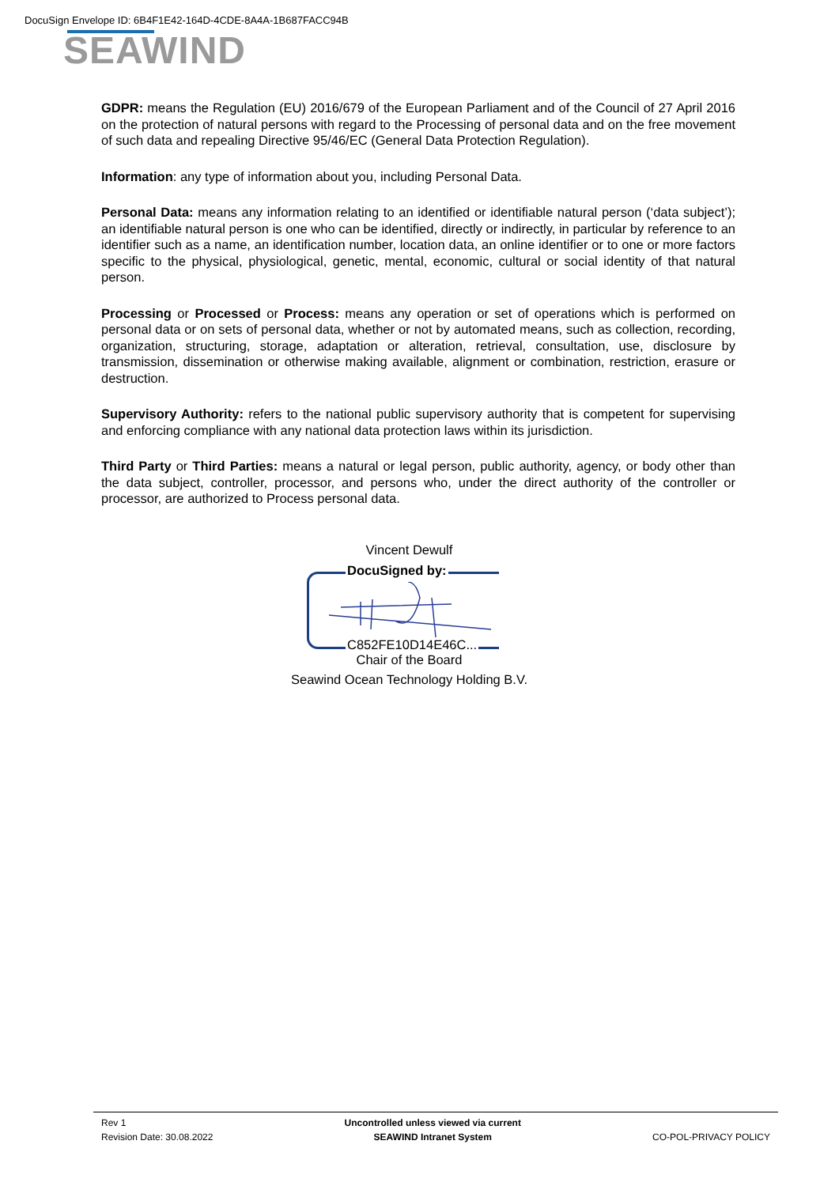DocuSign Envelope ID: 6B4F1E42-164D-4CDE-8A4A-1B687FACC94B
SEAWIND
GDPR: means the Regulation (EU) 2016/679 of the European Parliament and of the Council of 27 April 2016 on the protection of natural persons with regard to the Processing of personal data and on the free movement of such data and repealing Directive 95/46/EC (General Data Protection Regulation).
Information: any type of information about you, including Personal Data.
Personal Data: means any information relating to an identified or identifiable natural person (‘data subject’); an identifiable natural person is one who can be identified, directly or indirectly, in particular by reference to an identifier such as a name, an identification number, location data, an online identifier or to one or more factors specific to the physical, physiological, genetic, mental, economic, cultural or social identity of that natural person.
Processing or Processed or Process: means any operation or set of operations which is performed on personal data or on sets of personal data, whether or not by automated means, such as collection, recording, organization, structuring, storage, adaptation or alteration, retrieval, consultation, use, disclosure by transmission, dissemination or otherwise making available, alignment or combination, restriction, erasure or destruction.
Supervisory Authority: refers to the national public supervisory authority that is competent for supervising and enforcing compliance with any national data protection laws within its jurisdiction.
Third Party or Third Parties: means a natural or legal person, public authority, agency, or body other than the data subject, controller, processor, and persons who, under the direct authority of the controller or processor, are authorized to Process personal data.
Vincent Dewulf
DocuSigned by:
C852FE10D14E46C...
Chair of the Board
Seawind Ocean Technology Holding B.V.
Rev 1
Revision Date: 30.08.2022
Uncontrolled unless viewed via current
SEAWIND Intranet System
CO-POL-PRIVACY POLICY